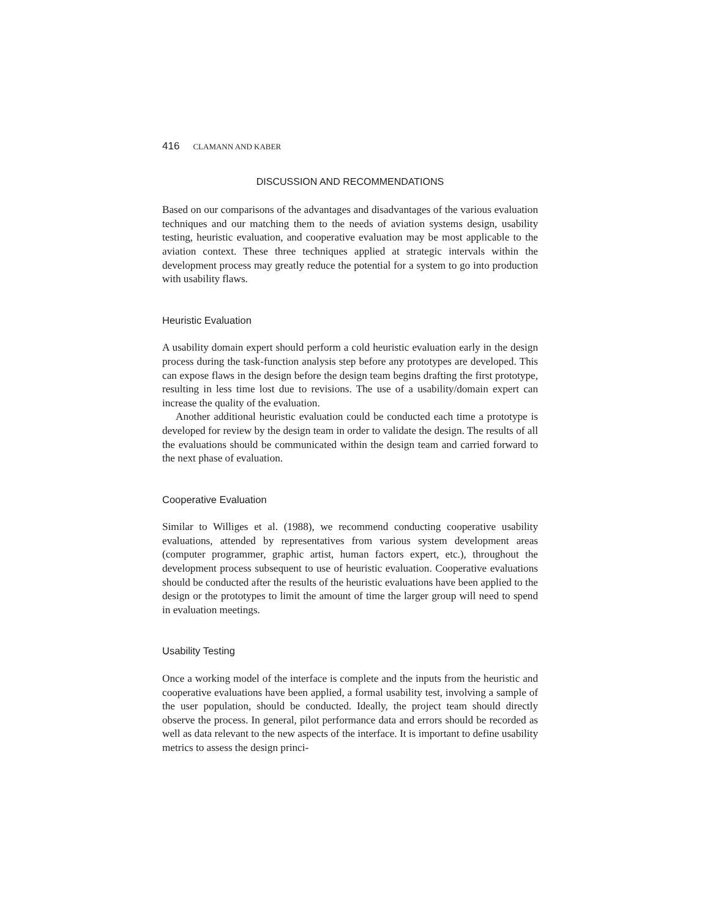416 CLAMANN AND KABER
DISCUSSION AND RECOMMENDATIONS
Based on our comparisons of the advantages and disadvantages of the various evaluation techniques and our matching them to the needs of aviation systems design, usability testing, heuristic evaluation, and cooperative evaluation may be most applicable to the aviation context. These three techniques applied at strategic intervals within the development process may greatly reduce the potential for a system to go into production with usability flaws.
Heuristic Evaluation
A usability domain expert should perform a cold heuristic evaluation early in the design process during the task-function analysis step before any prototypes are developed. This can expose flaws in the design before the design team begins drafting the first prototype, resulting in less time lost due to revisions. The use of a usability/domain expert can increase the quality of the evaluation.
Another additional heuristic evaluation could be conducted each time a prototype is developed for review by the design team in order to validate the design. The results of all the evaluations should be communicated within the design team and carried forward to the next phase of evaluation.
Cooperative Evaluation
Similar to Williges et al. (1988), we recommend conducting cooperative usability evaluations, attended by representatives from various system development areas (computer programmer, graphic artist, human factors expert, etc.), throughout the development process subsequent to use of heuristic evaluation. Cooperative evaluations should be conducted after the results of the heuristic evaluations have been applied to the design or the prototypes to limit the amount of time the larger group will need to spend in evaluation meetings.
Usability Testing
Once a working model of the interface is complete and the inputs from the heuristic and cooperative evaluations have been applied, a formal usability test, involving a sample of the user population, should be conducted. Ideally, the project team should directly observe the process. In general, pilot performance data and errors should be recorded as well as data relevant to the new aspects of the interface. It is important to define usability metrics to assess the design princi-